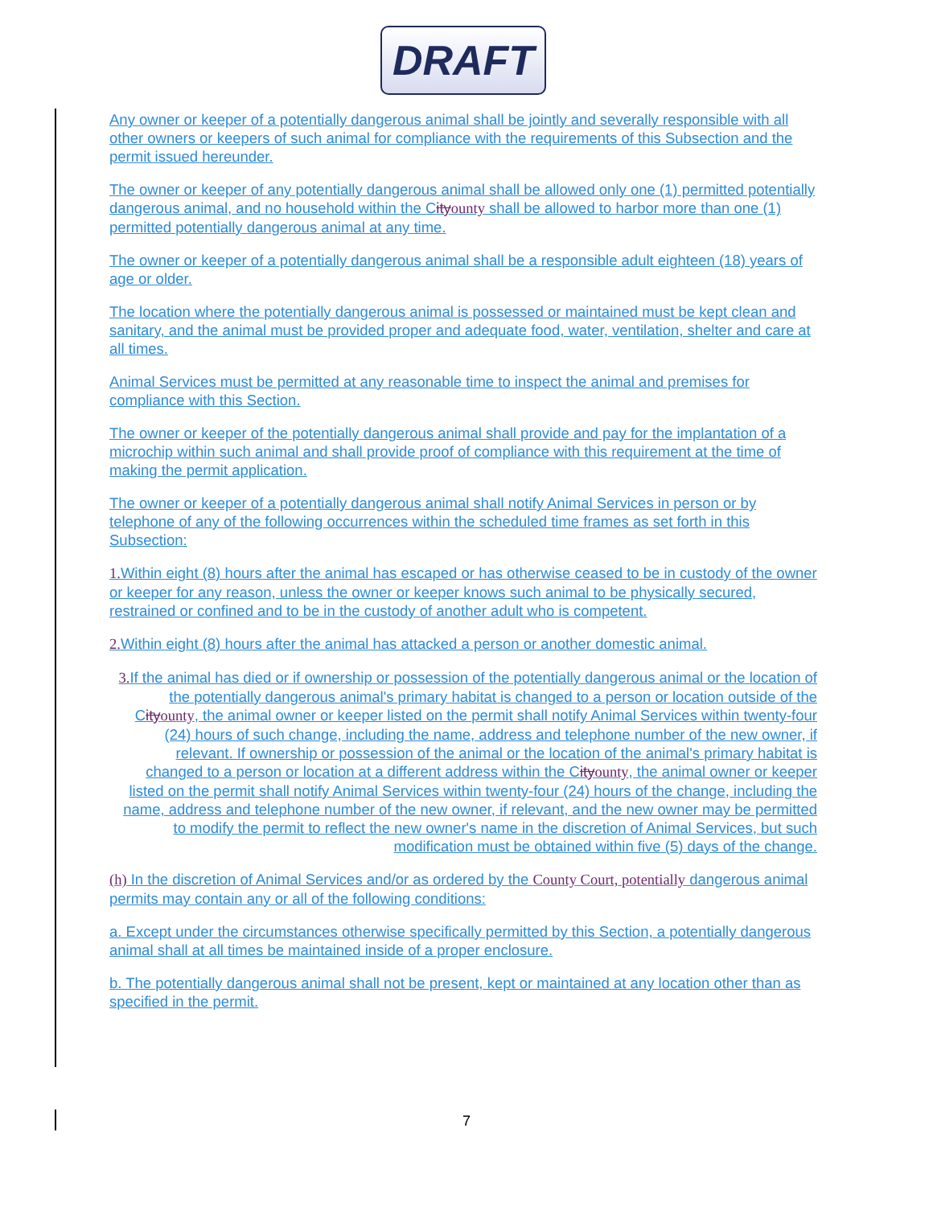DRAFT
Any owner or keeper of a potentially dangerous animal shall be jointly and severally responsible with all other owners or keepers of such animal for compliance with the requirements of this Subsection and the permit issued hereunder.
The owner or keeper of any potentially dangerous animal shall be allowed only one (1) permitted potentially dangerous animal, and no household within the Cityounty shall be allowed to harbor more than one (1) permitted potentially dangerous animal at any time.
The owner or keeper of a potentially dangerous animal shall be a responsible adult eighteen (18) years of age or older.
The location where the potentially dangerous animal is possessed or maintained must be kept clean and sanitary, and the animal must be provided proper and adequate food, water, ventilation, shelter and care at all times.
Animal Services must be permitted at any reasonable time to inspect the animal and premises for compliance with this Section.
The owner or keeper of the potentially dangerous animal shall provide and pay for the implantation of a microchip within such animal and shall provide proof of compliance with this requirement at the time of making the permit application.
The owner or keeper of a potentially dangerous animal shall notify Animal Services in person or by telephone of any of the following occurrences within the scheduled time frames as set forth in this Subsection:
1. Within eight (8) hours after the animal has escaped or has otherwise ceased to be in custody of the owner or keeper for any reason, unless the owner or keeper knows such animal to be physically secured, restrained or confined and to be in the custody of another adult who is competent.
2. Within eight (8) hours after the animal has attacked a person or another domestic animal.
3. If the animal has died or if ownership or possession of the potentially dangerous animal or the location of the potentially dangerous animal's primary habitat is changed to a person or location outside of the Cityounty, the animal owner or keeper listed on the permit shall notify Animal Services within twenty-four (24) hours of such change, including the name, address and telephone number of the new owner, if relevant. If ownership or possession of the animal or the location of the animal's primary habitat is changed to a person or location at a different address within the Cityounty, the animal owner or keeper listed on the permit shall notify Animal Services within twenty-four (24) hours of the change, including the name, address and telephone number of the new owner, if relevant, and the new owner may be permitted to modify the permit to reflect the new owner's name in the discretion of Animal Services, but such modification must be obtained within five (5) days of the change.
(h) In the discretion of Animal Services and/or as ordered by the County Court, potentially dangerous animal permits may contain any or all of the following conditions:
a. Except under the circumstances otherwise specifically permitted by this Section, a potentially dangerous animal shall at all times be maintained inside of a proper enclosure.
b. The potentially dangerous animal shall not be present, kept or maintained at any location other than as specified in the permit.
7